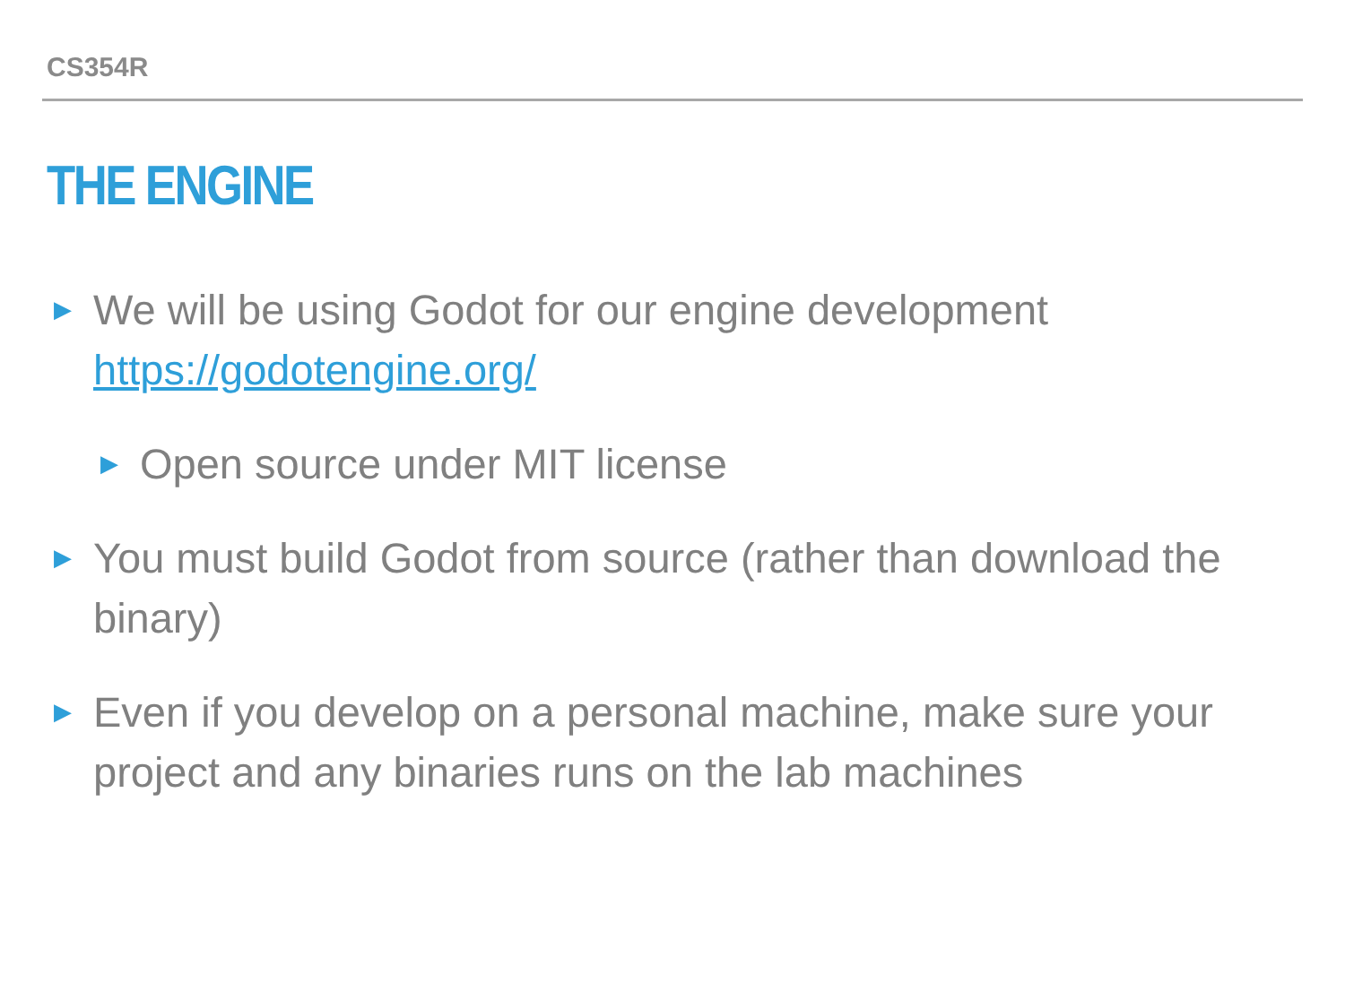CS354R
THE ENGINE
▶ We will be using Godot for our engine development https://godotengine.org/
▶ Open source under MIT license
▶ You must build Godot from source (rather than download the binary)
▶ Even if you develop on a personal machine, make sure your project and any binaries runs on the lab machines